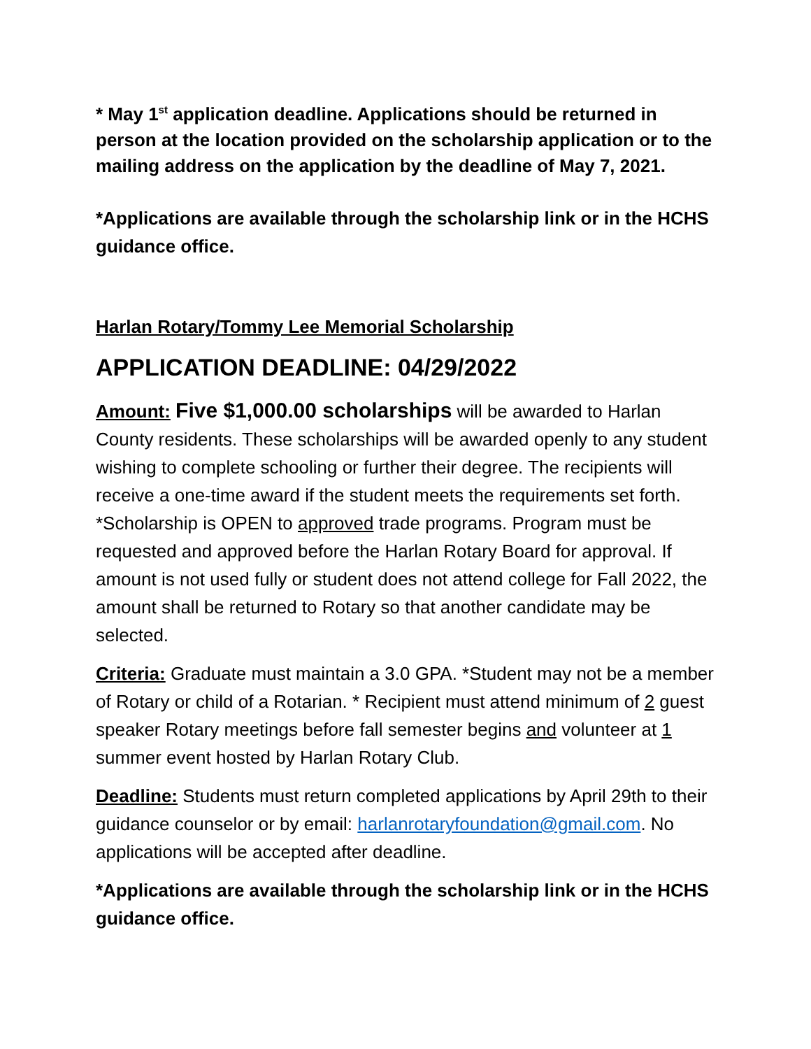* May 1<sup>st</sup> application deadline. Applications should be returned in person at the location provided on the scholarship application or to the mailing address on the application by the deadline of May 7, 2021.
*Applications are available through the scholarship link or in the HCHS guidance office.
Harlan Rotary/Tommy Lee Memorial Scholarship
APPLICATION DEADLINE: 04/29/2022
Amount: Five $1,000.00 scholarships will be awarded to Harlan County residents. These scholarships will be awarded openly to any student wishing to complete schooling or further their degree. The recipients will receive a one-time award if the student meets the requirements set forth. *Scholarship is OPEN to approved trade programs. Program must be requested and approved before the Harlan Rotary Board for approval. If amount is not used fully or student does not attend college for Fall 2022, the amount shall be returned to Rotary so that another candidate may be selected.
Criteria: Graduate must maintain a 3.0 GPA. *Student may not be a member of Rotary or child of a Rotarian. * Recipient must attend minimum of 2 guest speaker Rotary meetings before fall semester begins and volunteer at 1 summer event hosted by Harlan Rotary Club.
Deadline: Students must return completed applications by April 29th to their guidance counselor or by email: harlanrotaryfoundation@gmail.com. No applications will be accepted after deadline.
*Applications are available through the scholarship link or in the HCHS guidance office.